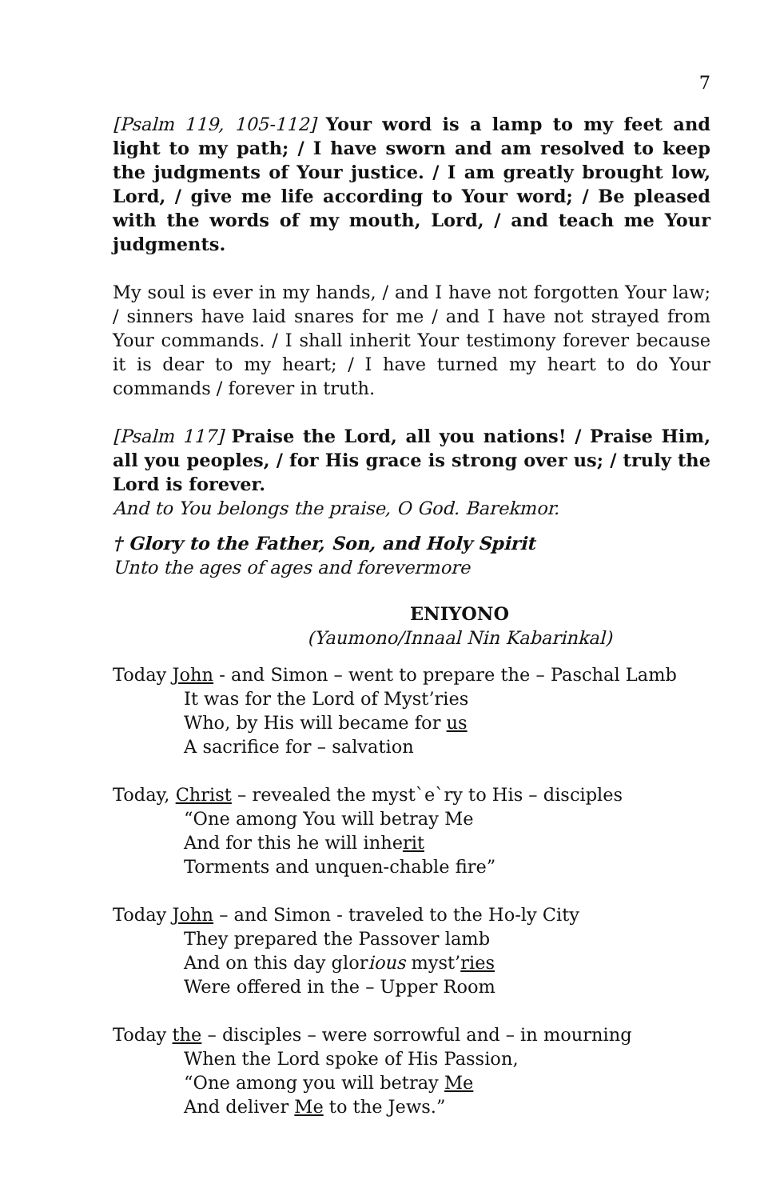7
[Psalm 119, 105-112] Your word is a lamp to my feet and light to my path; / I have sworn and am resolved to keep the judgments of Your justice. / I am greatly brought low, Lord, / give me life according to Your word; / Be pleased with the words of my mouth, Lord, / and teach me Your judgments.
My soul is ever in my hands, / and I have not forgotten Your law; / sinners have laid snares for me / and I have not strayed from Your commands. / I shall inherit Your testimony forever because it is dear to my heart; / I have turned my heart to do Your commands / forever in truth.
[Psalm 117] Praise the Lord, all you nations! / Praise Him, all you peoples, / for His grace is strong over us; / truly the Lord is forever.
And to You belongs the praise, O God. Barekmor.
† Glory to the Father, Son, and Holy Spirit
Unto the ages of ages and forevermore
ENIYONO
(Yaumono/Innaal Nin Kabarinkal)
Today John - and Simon – went to prepare the – Paschal Lamb
It was for the Lord of Myst’ries
Who, by His will became for us
A sacrifice for – salvation
Today, Christ – revealed the myst`e`ry to His – disciples
“One among You will betray Me
And for this he will inherit
Torments and unquen-chable fire”
Today John – and Simon - traveled to the Ho-ly City
They prepared the Passover lamb
And on this day glorious myst’ries
Were offered in the – Upper Room
Today the – disciples – were sorrowful and – in mourning
When the Lord spoke of His Passion,
“One among you will betray Me
And deliver Me to the Jews.”